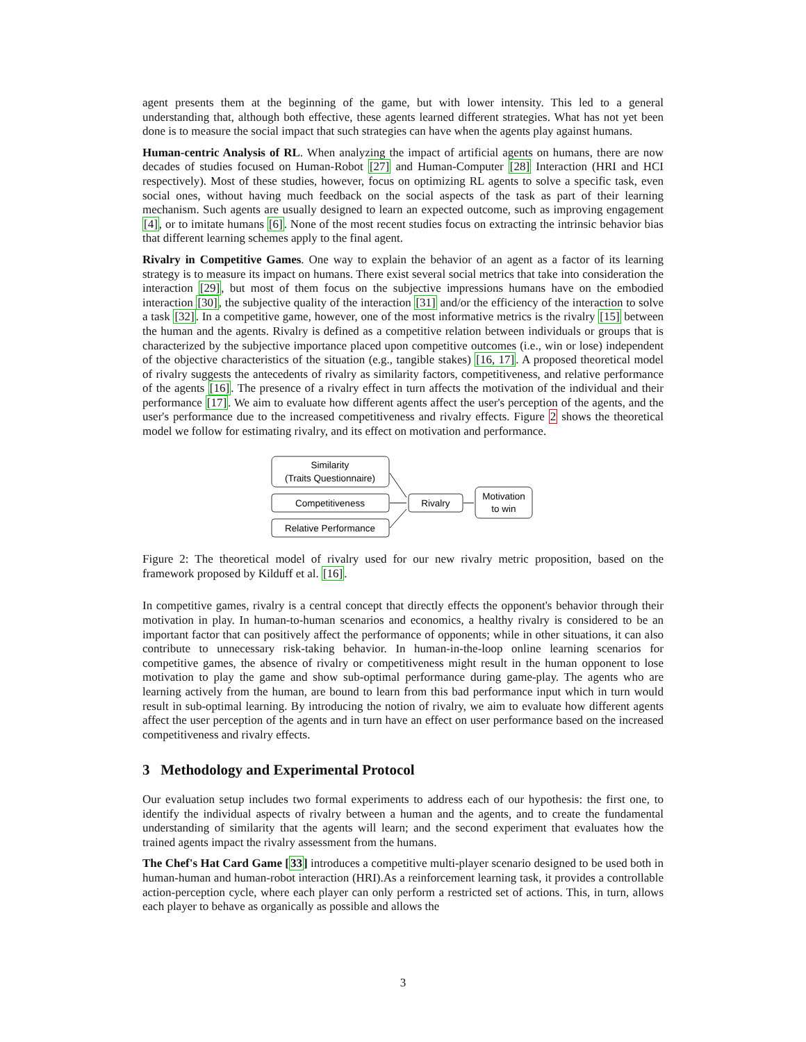agent presents them at the beginning of the game, but with lower intensity. This led to a general understanding that, although both effective, these agents learned different strategies. What has not yet been done is to measure the social impact that such strategies can have when the agents play against humans.
Human-centric Analysis of RL. When analyzing the impact of artificial agents on humans, there are now decades of studies focused on Human-Robot [27] and Human-Computer [28] Interaction (HRI and HCI respectively). Most of these studies, however, focus on optimizing RL agents to solve a specific task, even social ones, without having much feedback on the social aspects of the task as part of their learning mechanism. Such agents are usually designed to learn an expected outcome, such as improving engagement [4], or to imitate humans [6]. None of the most recent studies focus on extracting the intrinsic behavior bias that different learning schemes apply to the final agent.
Rivalry in Competitive Games. One way to explain the behavior of an agent as a factor of its learning strategy is to measure its impact on humans. There exist several social metrics that take into consideration the interaction [29], but most of them focus on the subjective impressions humans have on the embodied interaction [30], the subjective quality of the interaction [31] and/or the efficiency of the interaction to solve a task [32]. In a competitive game, however, one of the most informative metrics is the rivalry [15] between the human and the agents. Rivalry is defined as a competitive relation between individuals or groups that is characterized by the subjective importance placed upon competitive outcomes (i.e., win or lose) independent of the objective characteristics of the situation (e.g., tangible stakes) [16, 17]. A proposed theoretical model of rivalry suggests the antecedents of rivalry as similarity factors, competitiveness, and relative performance of the agents [16]. The presence of a rivalry effect in turn affects the motivation of the individual and their performance [17]. We aim to evaluate how different agents affect the user's perception of the agents, and the user's performance due to the increased competitiveness and rivalry effects. Figure 2 shows the theoretical model we follow for estimating rivalry, and its effect on motivation and performance.
Similarity
(Traits Questionnaire)
Competitiveness
Relative Performance
Rivalry
Motivation
to win
Figure 2: The theoretical model of rivalry used for our new rivalry metric proposition, based on the framework proposed by Kilduff et al. [16].
In competitive games, rivalry is a central concept that directly effects the opponent's behavior through their motivation in play. In human-to-human scenarios and economics, a healthy rivalry is considered to be an important factor that can positively affect the performance of opponents; while in other situations, it can also contribute to unnecessary risk-taking behavior. In human-in-the-loop online learning scenarios for competitive games, the absence of rivalry or competitiveness might result in the human opponent to lose motivation to play the game and show sub-optimal performance during game-play. The agents who are learning actively from the human, are bound to learn from this bad performance input which in turn would result in sub-optimal learning. By introducing the notion of rivalry, we aim to evaluate how different agents affect the user perception of the agents and in turn have an effect on user performance based on the increased competitiveness and rivalry effects.
3 Methodology and Experimental Protocol
Our evaluation setup includes two formal experiments to address each of our hypothesis: the first one, to identify the individual aspects of rivalry between a human and the agents, and to create the fundamental understanding of similarity that the agents will learn; and the second experiment that evaluates how the trained agents impact the rivalry assessment from the humans.
The Chef's Hat Card Game [33] introduces a competitive multi-player scenario designed to be used both in human-human and human-robot interaction (HRI).As a reinforcement learning task, it provides a controllable action-perception cycle, where each player can only perform a restricted set of actions. This, in turn, allows each player to behave as organically as possible and allows the
3